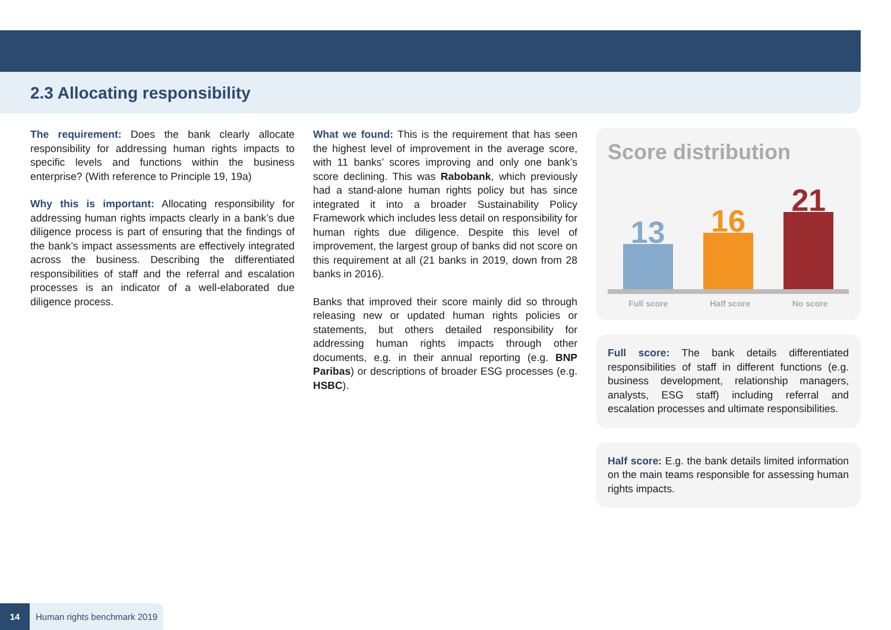2.3 Allocating responsibility
The requirement: Does the bank clearly allocate responsibility for addressing human rights impacts to specific levels and functions within the business enterprise? (With reference to Principle 19, 19a)
Why this is important: Allocating responsibility for addressing human rights impacts clearly in a bank’s due diligence process is part of ensuring that the findings of the bank’s impact assessments are effectively integrated across the business. Describing the differentiated responsibilities of staff and the referral and escalation processes is an indicator of a well-elaborated due diligence process.
What we found: This is the requirement that has seen the highest level of improvement in the average score, with 11 banks’ scores improving and only one bank’s score declining. This was Rabobank, which previously had a stand-alone human rights policy but has since integrated it into a broader Sustainability Policy Framework which includes less detail on responsibility for human rights due diligence. Despite this level of improvement, the largest group of banks did not score on this requirement at all (21 banks in 2019, down from 28 banks in 2016).
Banks that improved their score mainly did so through releasing new or updated human rights policies or statements, but others detailed responsibility for addressing human rights impacts through other documents, e.g. in their annual reporting (e.g. BNP Paribas) or descriptions of broader ESG processes (e.g. HSBC).
Score distribution
13
16
21
Full score Half score No score
Full score: The bank details differentiated responsibilities of staff in different functions (e.g. business development, relationship managers, analysts, ESG staff) including referral and escalation processes and ultimate responsibilities.
Half score: E.g. the bank details limited information on the main teams responsible for assessing human rights impacts.
14 Human rights benchmark 2019